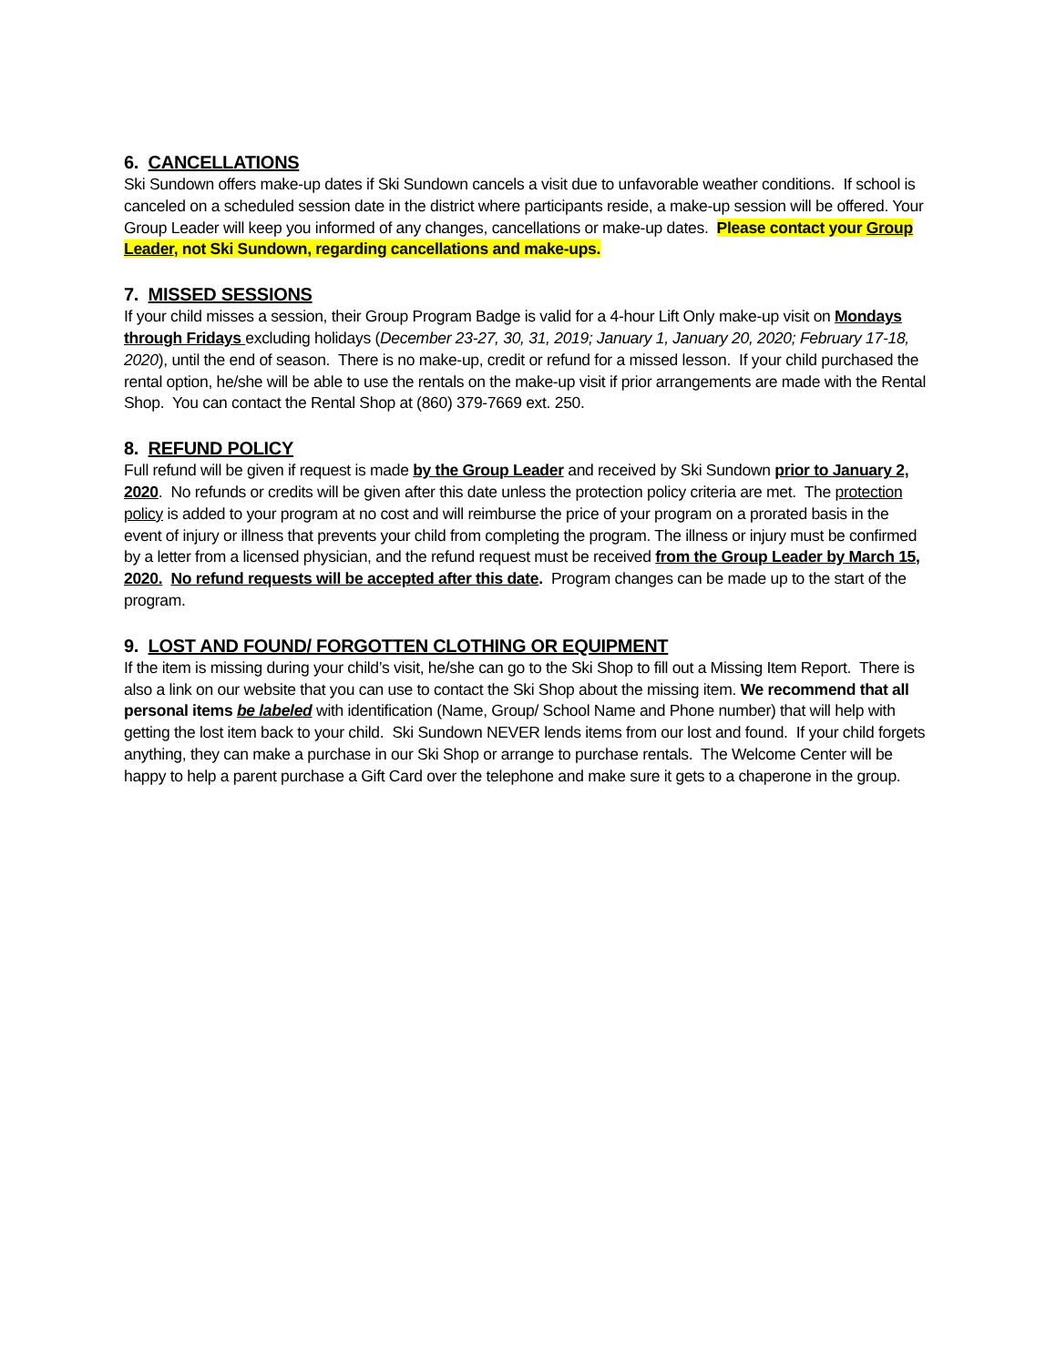6. CANCELLATIONS
Ski Sundown offers make-up dates if Ski Sundown cancels a visit due to unfavorable weather conditions. If school is canceled on a scheduled session date in the district where participants reside, a make-up session will be offered. Your Group Leader will keep you informed of any changes, cancellations or make-up dates. Please contact your Group Leader, not Ski Sundown, regarding cancellations and make-ups.
7. MISSED SESSIONS
If your child misses a session, their Group Program Badge is valid for a 4-hour Lift Only make-up visit on Mondays through Fridays excluding holidays (December 23-27, 30, 31, 2019; January 1, January 20, 2020; February 17-18, 2020), until the end of season. There is no make-up, credit or refund for a missed lesson. If your child purchased the rental option, he/she will be able to use the rentals on the make-up visit if prior arrangements are made with the Rental Shop. You can contact the Rental Shop at (860) 379-7669 ext. 250.
8. REFUND POLICY
Full refund will be given if request is made by the Group Leader and received by Ski Sundown prior to January 2, 2020. No refunds or credits will be given after this date unless the protection policy criteria are met. The protection policy is added to your program at no cost and will reimburse the price of your program on a prorated basis in the event of injury or illness that prevents your child from completing the program. The illness or injury must be confirmed by a letter from a licensed physician, and the refund request must be received from the Group Leader by March 15, 2020. No refund requests will be accepted after this date. Program changes can be made up to the start of the program.
9. LOST AND FOUND/ FORGOTTEN CLOTHING OR EQUIPMENT
If the item is missing during your child’s visit, he/she can go to the Ski Shop to fill out a Missing Item Report. There is also a link on our website that you can use to contact the Ski Shop about the missing item. We recommend that all personal items be labeled with identification (Name, Group/ School Name and Phone number) that will help with getting the lost item back to your child. Ski Sundown NEVER lends items from our lost and found. If your child forgets anything, they can make a purchase in our Ski Shop or arrange to purchase rentals. The Welcome Center will be happy to help a parent purchase a Gift Card over the telephone and make sure it gets to a chaperone in the group.